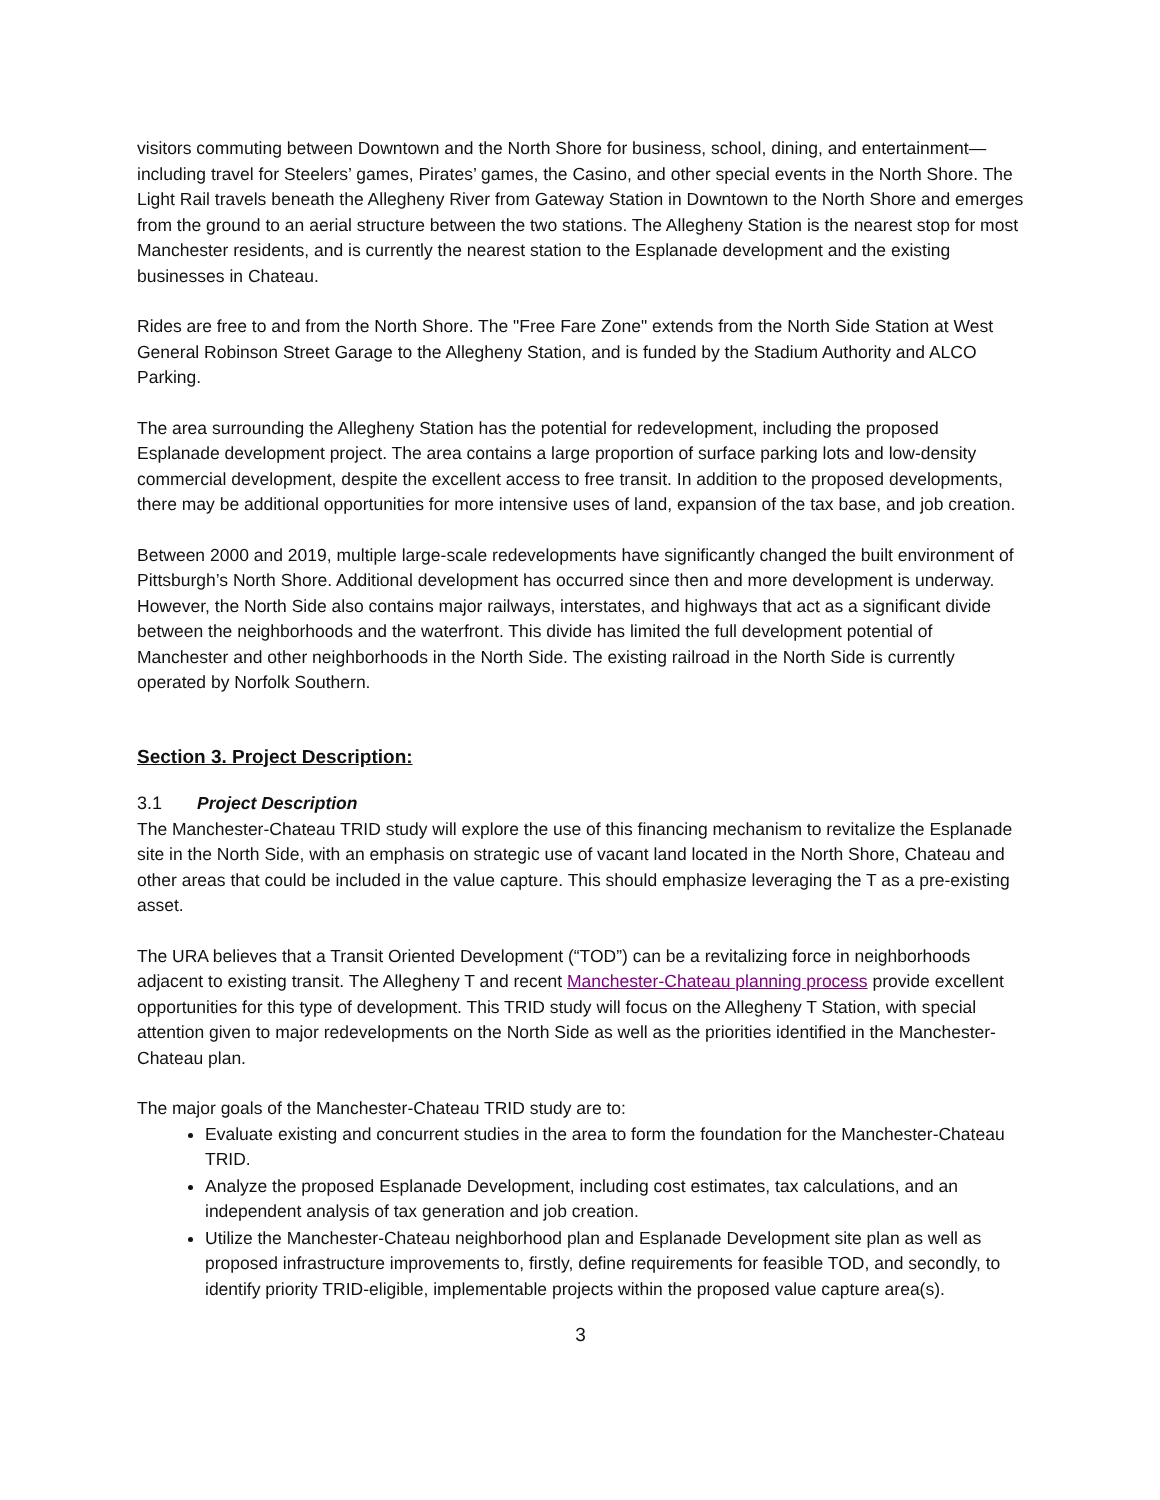visitors commuting between Downtown and the North Shore for business, school, dining, and entertainment—including travel for Steelers’ games, Pirates’ games, the Casino, and other special events in the North Shore. The Light Rail travels beneath the Allegheny River from Gateway Station in Downtown to the North Shore and emerges from the ground to an aerial structure between the two stations. The Allegheny Station is the nearest stop for most Manchester residents, and is currently the nearest station to the Esplanade development and the existing businesses in Chateau.
Rides are free to and from the North Shore. The "Free Fare Zone" extends from the North Side Station at West General Robinson Street Garage to the Allegheny Station, and is funded by the Stadium Authority and ALCO Parking.
The area surrounding the Allegheny Station has the potential for redevelopment, including the proposed Esplanade development project. The area contains a large proportion of surface parking lots and low-density commercial development, despite the excellent access to free transit. In addition to the proposed developments, there may be additional opportunities for more intensive uses of land, expansion of the tax base, and job creation.
Between 2000 and 2019, multiple large-scale redevelopments have significantly changed the built environment of Pittsburgh’s North Shore. Additional development has occurred since then and more development is underway. However, the North Side also contains major railways, interstates, and highways that act as a significant divide between the neighborhoods and the waterfront. This divide has limited the full development potential of Manchester and other neighborhoods in the North Side. The existing railroad in the North Side is currently operated by Norfolk Southern.
Section 3. Project Description:
3.1 Project Description
The Manchester-Chateau TRID study will explore the use of this financing mechanism to revitalize the Esplanade site in the North Side, with an emphasis on strategic use of vacant land located in the North Shore, Chateau and other areas that could be included in the value capture. This should emphasize leveraging the T as a pre-existing asset.
The URA believes that a Transit Oriented Development (“TOD”) can be a revitalizing force in neighborhoods adjacent to existing transit. The Allegheny T and recent Manchester-Chateau planning process provide excellent opportunities for this type of development. This TRID study will focus on the Allegheny T Station, with special attention given to major redevelopments on the North Side as well as the priorities identified in the Manchester-Chateau plan.
The major goals of the Manchester-Chateau TRID study are to:
Evaluate existing and concurrent studies in the area to form the foundation for the Manchester-Chateau TRID.
Analyze the proposed Esplanade Development, including cost estimates, tax calculations, and an independent analysis of tax generation and job creation.
Utilize the Manchester-Chateau neighborhood plan and Esplanade Development site plan as well as proposed infrastructure improvements to, firstly, define requirements for feasible TOD, and secondly, to identify priority TRID-eligible, implementable projects within the proposed value capture area(s).
3